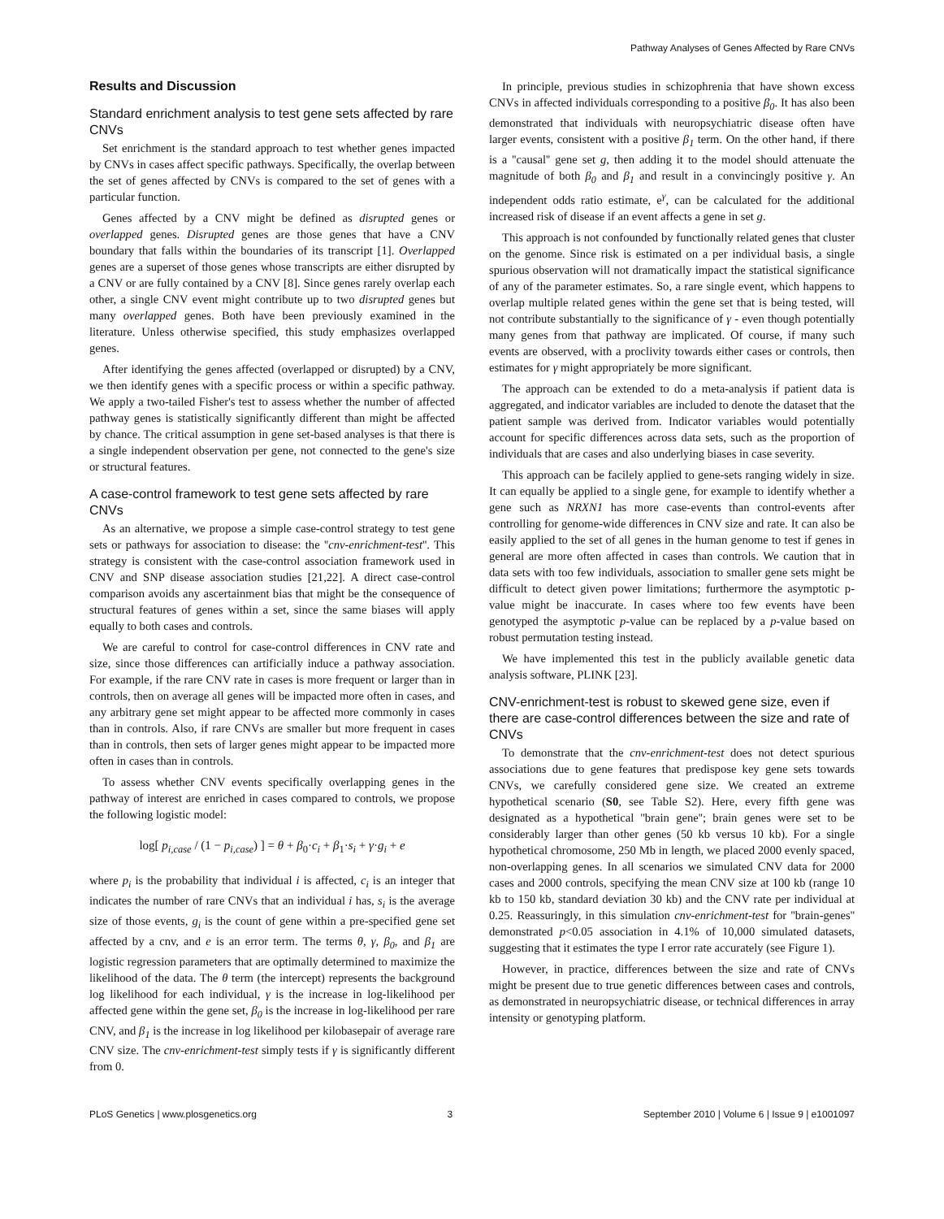Pathway Analyses of Genes Affected by Rare CNVs
Results and Discussion
Standard enrichment analysis to test gene sets affected by rare CNVs
Set enrichment is the standard approach to test whether genes impacted by CNVs in cases affect specific pathways. Specifically, the overlap between the set of genes affected by CNVs is compared to the set of genes with a particular function.
Genes affected by a CNV might be defined as disrupted genes or overlapped genes. Disrupted genes are those genes that have a CNV boundary that falls within the boundaries of its transcript [1]. Overlapped genes are a superset of those genes whose transcripts are either disrupted by a CNV or are fully contained by a CNV [8]. Since genes rarely overlap each other, a single CNV event might contribute up to two disrupted genes but many overlapped genes. Both have been previously examined in the literature. Unless otherwise specified, this study emphasizes overlapped genes.
After identifying the genes affected (overlapped or disrupted) by a CNV, we then identify genes with a specific process or within a specific pathway. We apply a two-tailed Fisher's test to assess whether the number of affected pathway genes is statistically significantly different than might be affected by chance. The critical assumption in gene set-based analyses is that there is a single independent observation per gene, not connected to the gene's size or structural features.
A case-control framework to test gene sets affected by rare CNVs
As an alternative, we propose a simple case-control strategy to test gene sets or pathways for association to disease: the ''cnv-enrichment-test''. This strategy is consistent with the case-control association framework used in CNV and SNP disease association studies [21,22]. A direct case-control comparison avoids any ascertainment bias that might be the consequence of structural features of genes within a set, since the same biases will apply equally to both cases and controls.
We are careful to control for case-control differences in CNV rate and size, since those differences can artificially induce a pathway association. For example, if the rare CNV rate in cases is more frequent or larger than in controls, then on average all genes will be impacted more often in cases, and any arbitrary gene set might appear to be affected more commonly in cases than in controls. Also, if rare CNVs are smaller but more frequent in cases than in controls, then sets of larger genes might appear to be impacted more often in cases than in controls.
To assess whether CNV events specifically overlapping genes in the pathway of interest are enriched in cases compared to controls, we propose the following logistic model:
log[ p<sub>i,case</sub> / (1 − p<sub>i,case</sub>) ] = θ + β<sub>0</sub>·c<sub>i</sub> + β<sub>1</sub>·s<sub>i</sub> + γ·g<sub>i</sub> + e
where p<sub>i</sub> is the probability that individual i is affected, c<sub>i</sub> is an integer that indicates the number of rare CNVs that an individual i has, s<sub>i</sub> is the average size of those events, g<sub>i</sub> is the count of gene within a pre-specified gene set affected by a cnv, and e is an error term. The terms θ, γ, β<sub>0</sub>, and β<sub>1</sub> are logistic regression parameters that are optimally determined to maximize the likelihood of the data. The θ term (the intercept) represents the background log likelihood for each individual, γ is the increase in log-likelihood per affected gene within the gene set, β<sub>0</sub> is the increase in log-likelihood per rare CNV, and β<sub>1</sub> is the increase in log likelihood per kilobasepair of average rare CNV size. The cnv-enrichment-test simply tests if γ is significantly different from 0.
In principle, previous studies in schizophrenia that have shown excess CNVs in affected individuals corresponding to a positive β<sub>0</sub>. It has also been demonstrated that individuals with neuropsychiatric disease often have larger events, consistent with a positive β<sub>1</sub> term. On the other hand, if there is a ''causal'' gene set g, then adding it to the model should attenuate the magnitude of both β<sub>0</sub> and β<sub>1</sub> and result in a convincingly positive γ. An independent odds ratio estimate, e<sup>γ</sup>, can be calculated for the additional increased risk of disease if an event affects a gene in set g.
This approach is not confounded by functionally related genes that cluster on the genome. Since risk is estimated on a per individual basis, a single spurious observation will not dramatically impact the statistical significance of any of the parameter estimates. So, a rare single event, which happens to overlap multiple related genes within the gene set that is being tested, will not contribute substantially to the significance of γ - even though potentially many genes from that pathway are implicated. Of course, if many such events are observed, with a proclivity towards either cases or controls, then estimates for γ might appropriately be more significant.
The approach can be extended to do a meta-analysis if patient data is aggregated, and indicator variables are included to denote the dataset that the patient sample was derived from. Indicator variables would potentially account for specific differences across data sets, such as the proportion of individuals that are cases and also underlying biases in case severity.
This approach can be facilely applied to gene-sets ranging widely in size. It can equally be applied to a single gene, for example to identify whether a gene such as NRXN1 has more case-events than control-events after controlling for genome-wide differences in CNV size and rate. It can also be easily applied to the set of all genes in the human genome to test if genes in general are more often affected in cases than controls. We caution that in data sets with too few individuals, association to smaller gene sets might be difficult to detect given power limitations; furthermore the asymptotic p-value might be inaccurate. In cases where too few events have been genotyped the asymptotic p-value can be replaced by a p-value based on robust permutation testing instead.
We have implemented this test in the publicly available genetic data analysis software, PLINK [23].
CNV-enrichment-test is robust to skewed gene size, even if there are case-control differences between the size and rate of CNVs
To demonstrate that the cnv-enrichment-test does not detect spurious associations due to gene features that predispose key gene sets towards CNVs, we carefully considered gene size. We created an extreme hypothetical scenario (S0, see Table S2). Here, every fifth gene was designated as a hypothetical ''brain gene''; brain genes were set to be considerably larger than other genes (50 kb versus 10 kb). For a single hypothetical chromosome, 250 Mb in length, we placed 2000 evenly spaced, non-overlapping genes. In all scenarios we simulated CNV data for 2000 cases and 2000 controls, specifying the mean CNV size at 100 kb (range 10 kb to 150 kb, standard deviation 30 kb) and the CNV rate per individual at 0.25. Reassuringly, in this simulation cnv-enrichment-test for ''brain-genes'' demonstrated p<0.05 association in 4.1% of 10,000 simulated datasets, suggesting that it estimates the type I error rate accurately (see Figure 1).
However, in practice, differences between the size and rate of CNVs might be present due to true genetic differences between cases and controls, as demonstrated in neuropsychiatric disease, or technical differences in array intensity or genotyping platform.
PLoS Genetics | www.plosgenetics.org 3 September 2010 | Volume 6 | Issue 9 | e1001097